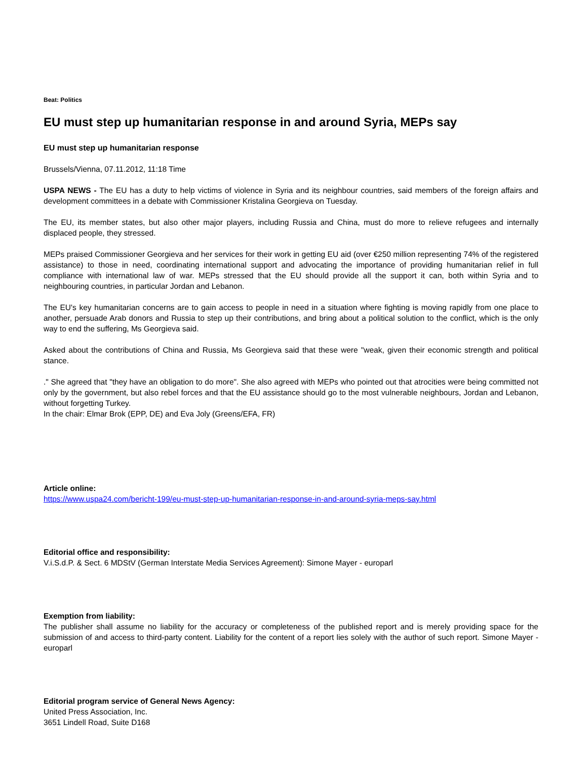Beat: Politics
EU must step up humanitarian response in and around Syria, MEPs say
EU must step up humanitarian response
Brussels/Vienna, 07.11.2012, 11:18 Time
USPA NEWS - The EU has a duty to help victims of violence in Syria and its neighbour countries, said members of the foreign affairs and development committees in a debate with Commissioner Kristalina Georgieva on Tuesday.
The EU, its member states, but also other major players, including Russia and China, must do more to relieve refugees and internally displaced people, they stressed.
MEPs praised Commissioner Georgieva and her services for their work in getting EU aid (over €250 million representing 74% of the registered assistance) to those in need, coordinating international support and advocating the importance of providing humanitarian relief in full compliance with international law of war. MEPs stressed that the EU should provide all the support it can, both within Syria and to neighbouring countries, in particular Jordan and Lebanon.
The EU's key humanitarian concerns are to gain access to people in need in a situation where fighting is moving rapidly from one place to another, persuade Arab donors and Russia to step up their contributions, and bring about a political solution to the conflict, which is the only way to end the suffering, Ms Georgieva said.
Asked about the contributions of China and Russia, Ms Georgieva said that these were "weak, given their economic strength and political stance.
." She agreed that "they have an obligation to do more". She also agreed with MEPs who pointed out that atrocities were being committed not only by the government, but also rebel forces and that the EU assistance should go to the most vulnerable neighbours, Jordan and Lebanon, without forgetting Turkey.
In the chair: Elmar Brok (EPP, DE) and Eva Joly (Greens/EFA, FR)
Article online:
https://www.uspa24.com/bericht-199/eu-must-step-up-humanitarian-response-in-and-around-syria-meps-say.html
Editorial office and responsibility:
V.i.S.d.P. & Sect. 6 MDStV (German Interstate Media Services Agreement): Simone Mayer - europarl
Exemption from liability:
The publisher shall assume no liability for the accuracy or completeness of the published report and is merely providing space for the submission of and access to third-party content. Liability for the content of a report lies solely with the author of such report. Simone Mayer - europarl
Editorial program service of General News Agency:
United Press Association, Inc.
3651 Lindell Road, Suite D168